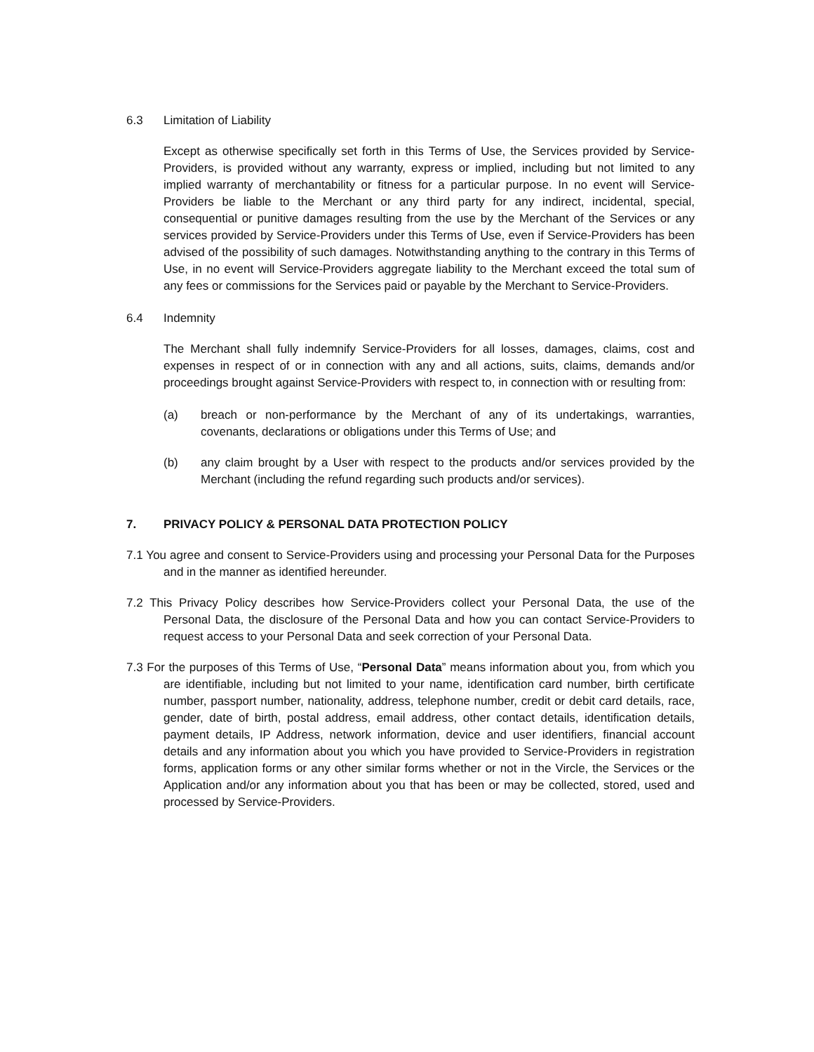6.3 Limitation of Liability
Except as otherwise specifically set forth in this Terms of Use, the Services provided by Service-Providers, is provided without any warranty, express or implied, including but not limited to any implied warranty of merchantability or fitness for a particular purpose. In no event will Service-Providers be liable to the Merchant or any third party for any indirect, incidental, special, consequential or punitive damages resulting from the use by the Merchant of the Services or any services provided by Service-Providers under this Terms of Use, even if Service-Providers has been advised of the possibility of such damages. Notwithstanding anything to the contrary in this Terms of Use, in no event will Service-Providers aggregate liability to the Merchant exceed the total sum of any fees or commissions for the Services paid or payable by the Merchant to Service-Providers.
6.4 Indemnity
The Merchant shall fully indemnify Service-Providers for all losses, damages, claims, cost and expenses in respect of or in connection with any and all actions, suits, claims, demands and/or proceedings brought against Service-Providers with respect to, in connection with or resulting from:
(a) breach or non-performance by the Merchant of any of its undertakings, warranties, covenants, declarations or obligations under this Terms of Use; and
(b) any claim brought by a User with respect to the products and/or services provided by the Merchant (including the refund regarding such products and/or services).
7. PRIVACY POLICY & PERSONAL DATA PROTECTION POLICY
7.1 You agree and consent to Service-Providers using and processing your Personal Data for the Purposes and in the manner as identified hereunder.
7.2 This Privacy Policy describes how Service-Providers collect your Personal Data, the use of the Personal Data, the disclosure of the Personal Data and how you can contact Service-Providers to request access to your Personal Data and seek correction of your Personal Data.
7.3 For the purposes of this Terms of Use, “Personal Data” means information about you, from which you are identifiable, including but not limited to your name, identification card number, birth certificate number, passport number, nationality, address, telephone number, credit or debit card details, race, gender, date of birth, postal address, email address, other contact details, identification details, payment details, IP Address, network information, device and user identifiers, financial account details and any information about you which you have provided to Service-Providers in registration forms, application forms or any other similar forms whether or not in the Vircle, the Services or the Application and/or any information about you that has been or may be collected, stored, used and processed by Service-Providers.